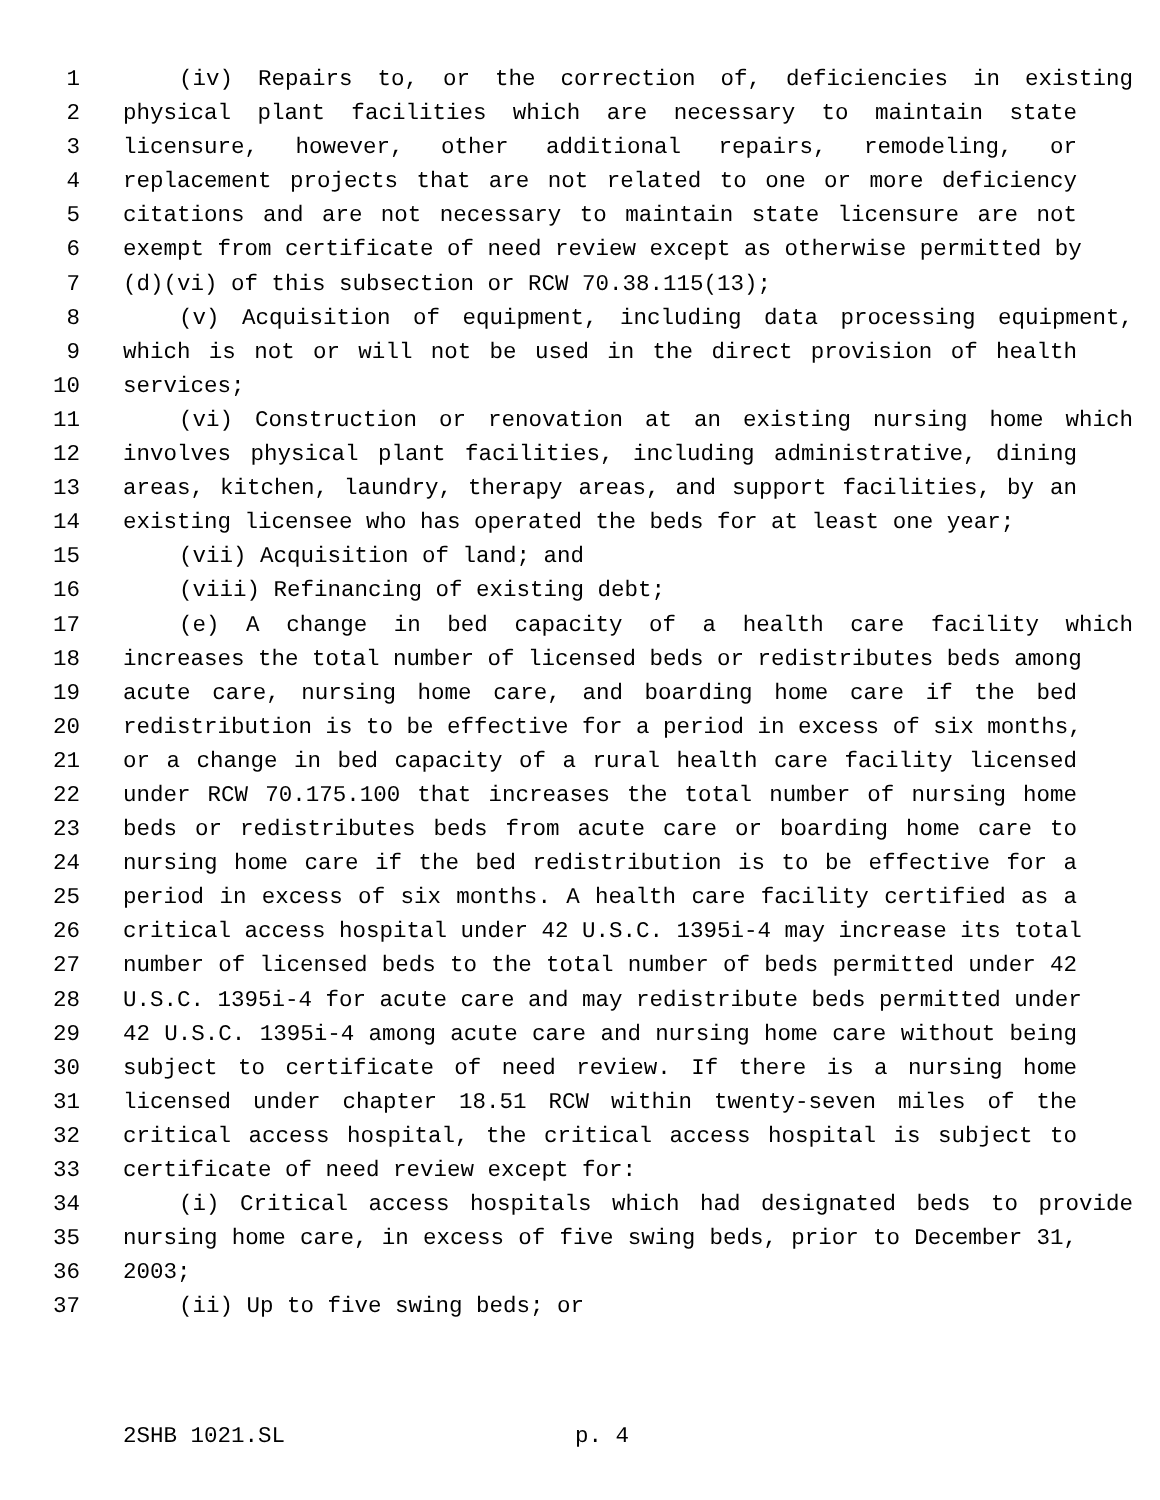1 (iv) Repairs to, or the correction of, deficiencies in existing
2 physical plant facilities which are necessary to maintain state
3 licensure, however, other additional repairs, remodeling, or
4 replacement projects that are not related to one or more deficiency
5 citations and are not necessary to maintain state licensure are not
6 exempt from certificate of need review except as otherwise permitted by
7 (d)(vi) of this subsection or RCW 70.38.115(13);
8 (v) Acquisition of equipment, including data processing equipment,
9 which is not or will not be used in the direct provision of health
10 services;
11 (vi) Construction or renovation at an existing nursing home which
12 involves physical plant facilities, including administrative, dining
13 areas, kitchen, laundry, therapy areas, and support facilities, by an
14 existing licensee who has operated the beds for at least one year;
15 (vii) Acquisition of land; and
16 (viii) Refinancing of existing debt;
17 (e) A change in bed capacity of a health care facility which
18 increases the total number of licensed beds or redistributes beds among
19 acute care, nursing home care, and boarding home care if the bed
20 redistribution is to be effective for a period in excess of six months,
21 or a change in bed capacity of a rural health care facility licensed
22 under RCW 70.175.100 that increases the total number of nursing home
23 beds or redistributes beds from acute care or boarding home care to
24 nursing home care if the bed redistribution is to be effective for a
25 period in excess of six months. A health care facility certified as a
26 critical access hospital under 42 U.S.C. 1395i-4 may increase its total
27 number of licensed beds to the total number of beds permitted under 42
28 U.S.C. 1395i-4 for acute care and may redistribute beds permitted under
29 42 U.S.C. 1395i-4 among acute care and nursing home care without being
30 subject to certificate of need review. If there is a nursing home
31 licensed under chapter 18.51 RCW within twenty-seven miles of the
32 critical access hospital, the critical access hospital is subject to
33 certificate of need review except for:
34 (i) Critical access hospitals which had designated beds to provide
35 nursing home care, in excess of five swing beds, prior to December 31,
36 2003;
37 (ii) Up to five swing beds; or
2SHB 1021.SL p. 4